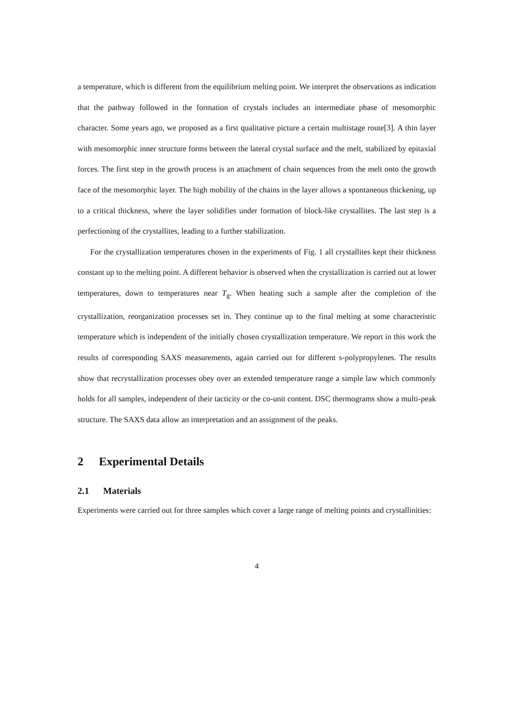a temperature, which is different from the equilibrium melting point. We interpret the observations as indication that the pathway followed in the formation of crystals includes an intermediate phase of mesomorphic character. Some years ago, we proposed as a first qualitative picture a certain multistage route[3]. A thin layer with mesomorphic inner structure forms between the lateral crystal surface and the melt, stabilized by epitaxial forces. The first step in the growth process is an attachment of chain sequences from the melt onto the growth face of the mesomorphic layer. The high mobility of the chains in the layer allows a spontaneous thickening, up to a critical thickness, where the layer solidifies under formation of block-like crystallites. The last step is a perfectioning of the crystallites, leading to a further stabilization.
For the crystallization temperatures chosen in the experiments of Fig. 1 all crystallites kept their thickness constant up to the melting point. A different behavior is observed when the crystallization is carried out at lower temperatures, down to temperatures near T<sub>g</sub>. When heating such a sample after the completion of the crystallization, reorganization processes set in. They continue up to the final melting at some characteristic temperature which is independent of the initially chosen crystallization temperature. We report in this work the results of corresponding SAXS measurements, again carried out for different s-polypropylenes. The results show that recrystallization processes obey over an extended temperature range a simple law which commonly holds for all samples, independent of their tacticity or the co-unit content. DSC thermograms show a multi-peak structure. The SAXS data allow an interpretation and an assignment of the peaks.
2 Experimental Details
2.1 Materials
Experiments were carried out for three samples which cover a large range of melting points and crystallinities:
4